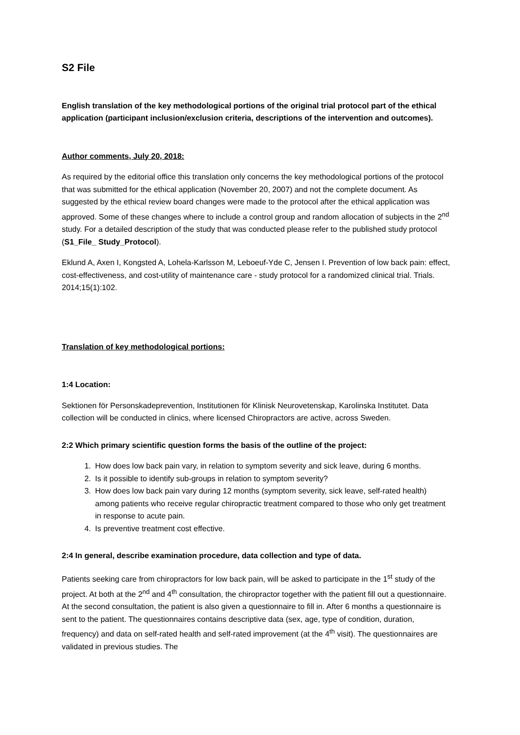S2 File
English translation of the key methodological portions of the original trial protocol part of the ethical application (participant inclusion/exclusion criteria, descriptions of the intervention and outcomes).
Author comments, July 20, 2018:
As required by the editorial office this translation only concerns the key methodological portions of the protocol that was submitted for the ethical application (November 20, 2007) and not the complete document. As suggested by the ethical review board changes were made to the protocol after the ethical application was approved. Some of these changes where to include a control group and random allocation of subjects in the 2<sup>nd</sup> study. For a detailed description of the study that was conducted please refer to the published study protocol (S1_File_ Study_Protocol).
Eklund A, Axen I, Kongsted A, Lohela-Karlsson M, Leboeuf-Yde C, Jensen I. Prevention of low back pain: effect, cost-effectiveness, and cost-utility of maintenance care - study protocol for a randomized clinical trial. Trials. 2014;15(1):102.
Translation of key methodological portions:
1:4 Location:
Sektionen för Personskadeprevention, Institutionen för Klinisk Neurovetenskap, Karolinska Institutet. Data collection will be conducted in clinics, where licensed Chiropractors are active, across Sweden.
2:2 Which primary scientific question forms the basis of the outline of the project:
1. How does low back pain vary, in relation to symptom severity and sick leave, during 6 months.
2. Is it possible to identify sub-groups in relation to symptom severity?
3. How does low back pain vary during 12 months (symptom severity, sick leave, self-rated health) among patients who receive regular chiropractic treatment compared to those who only get treatment in response to acute pain.
4. Is preventive treatment cost effective.
2:4 In general, describe examination procedure, data collection and type of data.
Patients seeking care from chiropractors for low back pain, will be asked to participate in the 1<sup>st</sup> study of the project. At both at the 2<sup>nd</sup> and 4<sup>th</sup> consultation, the chiropractor together with the patient fill out a questionnaire. At the second consultation, the patient is also given a questionnaire to fill in. After 6 months a questionnaire is sent to the patient. The questionnaires contains descriptive data (sex, age, type of condition, duration, frequency) and data on self-rated health and self-rated improvement (at the 4<sup>th</sup> visit). The questionnaires are validated in previous studies. The